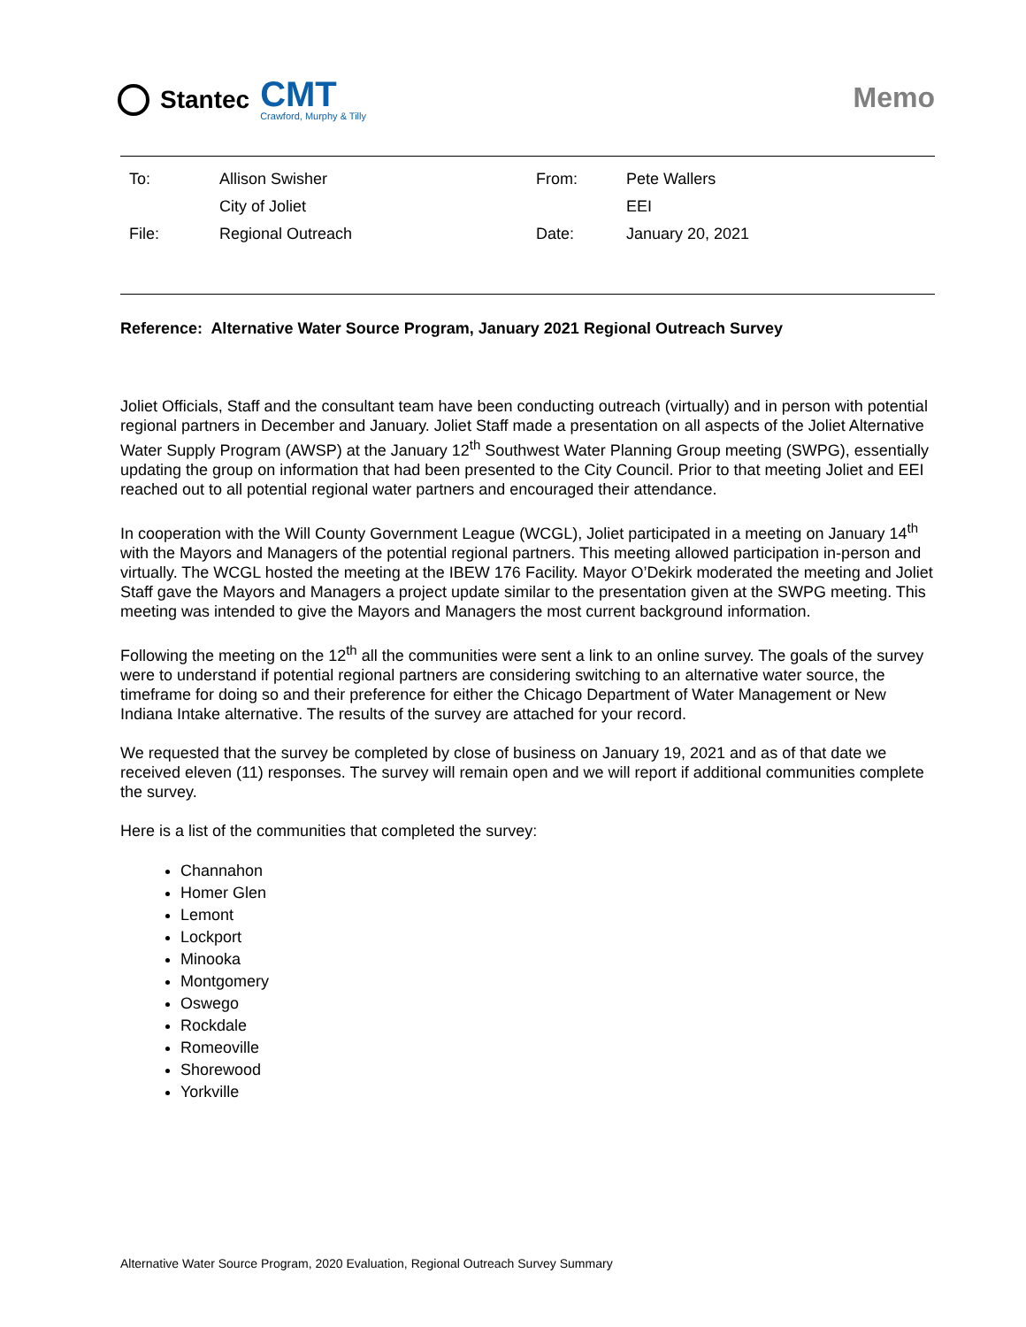Stantec CMT
Crawford, Murphy & Tilly
Memo
| To: | Allison Swisher | From: | Pete Wallers |
| | City of Joliet | | EEI |
| File: | Regional Outreach | Date: | January 20, 2021 |
Reference: Alternative Water Source Program, January 2021 Regional Outreach Survey
Joliet Officials, Staff and the consultant team have been conducting outreach (virtually) and in person with potential regional partners in December and January. Joliet Staff made a presentation on all aspects of the Joliet Alternative Water Supply Program (AWSP) at the January 12<sup>th</sup> Southwest Water Planning Group meeting (SWPG), essentially updating the group on information that had been presented to the City Council. Prior to that meeting Joliet and EEI reached out to all potential regional water partners and encouraged their attendance.
In cooperation with the Will County Government League (WCGL), Joliet participated in a meeting on January 14<sup>th</sup> with the Mayors and Managers of the potential regional partners. This meeting allowed participation in-person and virtually. The WCGL hosted the meeting at the IBEW 176 Facility. Mayor O’Dekirk moderated the meeting and Joliet Staff gave the Mayors and Managers a project update similar to the presentation given at the SWPG meeting. This meeting was intended to give the Mayors and Managers the most current background information.
Following the meeting on the 12<sup>th</sup> all the communities were sent a link to an online survey. The goals of the survey were to understand if potential regional partners are considering switching to an alternative water source, the timeframe for doing so and their preference for either the Chicago Department of Water Management or New Indiana Intake alternative. The results of the survey are attached for your record.
We requested that the survey be completed by close of business on January 19, 2021 and as of that date we received eleven (11) responses. The survey will remain open and we will report if additional communities complete the survey.
Here is a list of the communities that completed the survey:
Channahon
Homer Glen
Lemont
Lockport
Minooka
Montgomery
Oswego
Rockdale
Romeoville
Shorewood
Yorkville
Alternative Water Source Program, 2020 Evaluation, Regional Outreach Survey Summary